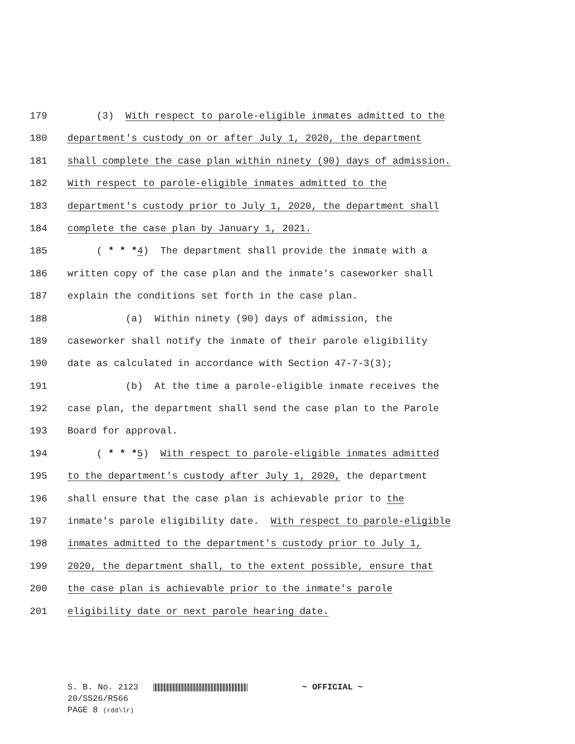179 (3) With respect to parole-eligible inmates admitted to the
180 department's custody on or after July 1, 2020, the department
181 shall complete the case plan within ninety (90) days of admission.
182 With respect to parole-eligible inmates admitted to the
183 department's custody prior to July 1, 2020, the department shall
184 complete the case plan by January 1, 2021.
185 ( * * *4) The department shall provide the inmate with a
186 written copy of the case plan and the inmate's caseworker shall
187 explain the conditions set forth in the case plan.
188 (a) Within ninety (90) days of admission, the
189 caseworker shall notify the inmate of their parole eligibility
190 date as calculated in accordance with Section 47-7-3(3);
191 (b) At the time a parole-eligible inmate receives the
192 case plan, the department shall send the case plan to the Parole
193 Board for approval.
194 ( * * *5) With respect to parole-eligible inmates admitted
195 to the department's custody after July 1, 2020, the department
196 shall ensure that the case plan is achievable prior to the
197 inmate's parole eligibility date. With respect to parole-eligible
198 inmates admitted to the department's custody prior to July 1,
199 2020, the department shall, to the extent possible, ensure that
200 the case plan is achievable prior to the inmate's parole
201 eligibility date or next parole hearing date.
S. B. No. 2123 ~ OFFICIAL ~
20/SS26/R566
PAGE 8 (rdd\lr)